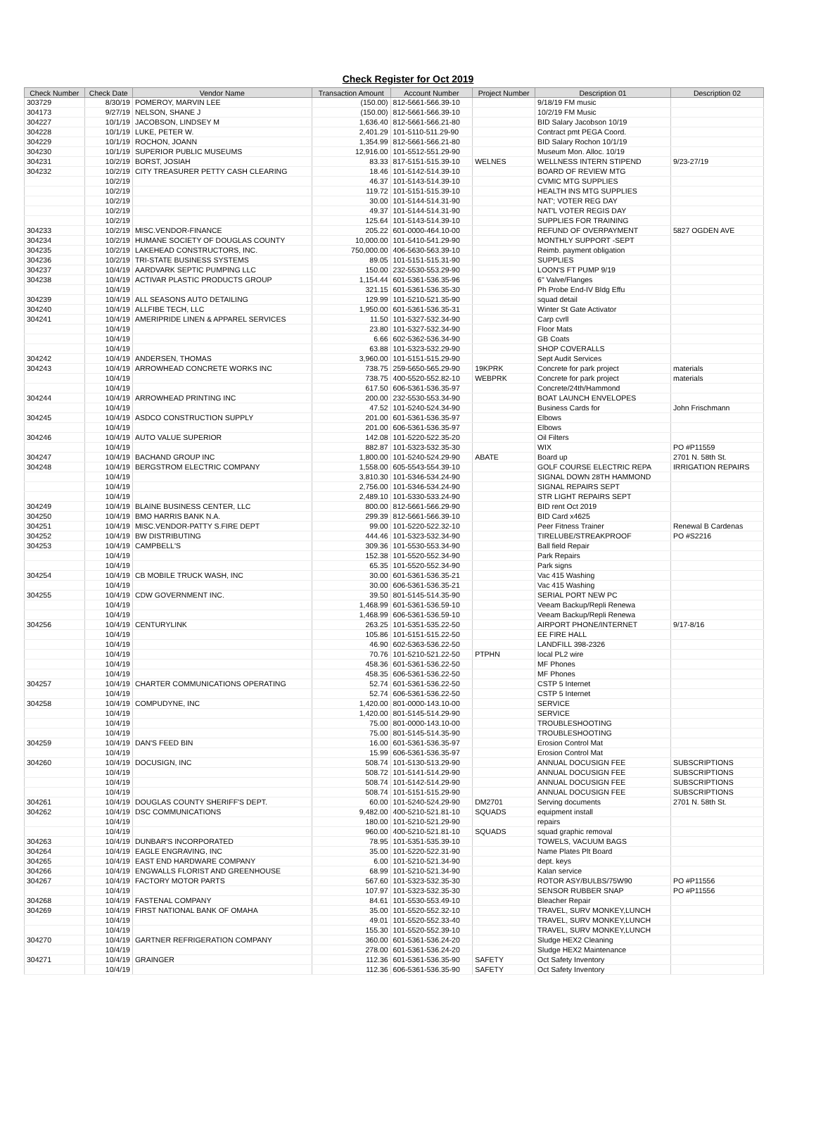Check Register for Oct 2019
| Check Number | Check Date | Vendor Name | Transaction Amount | Account Number | Project Number | Description 01 | Description 02 |
| --- | --- | --- | --- | --- | --- | --- | --- |
| 303729 | 8/30/19 | POMEROY, MARVIN LEE | (150.00) | 812-5661-566.39-10 | | 9/18/19 FM music | |
| 304173 | 9/27/19 | NELSON, SHANE J | (150.00) | 812-5661-566.39-10 | | 10/2/19 FM Music | |
| 304227 | 10/1/19 | JACOBSON, LINDSEY M | 1,636.40 | 812-5661-566.21-80 | | BID Salary Jacobson 10/19 | |
| 304228 | 10/1/19 | LUKE, PETER W. | 2,401.29 | 101-5110-511.29-90 | | Contract pmt PEGA Coord. | |
| 304229 | 10/1/19 | ROCHON, JOANN | 1,354.99 | 812-5661-566.21-80 | | BID Salary Rochon 10/1/19 | |
| 304230 | 10/1/19 | SUPERIOR PUBLIC MUSEUMS | 12,916.00 | 101-5512-551.29-90 | | Museum Mon. Alloc. 10/19 | |
| 304231 | 10/2/19 | BORST, JOSIAH | 83.33 | 817-5151-515.39-10 | WELNES | WELLNESS INTERN STIPEND | 9/23-27/19 |
| 304232 | 10/2/19 | CITY TREASURER PETTY CASH CLEARING | 18.46 | 101-5142-514.39-10 | | BOARD OF REVIEW MTG | |
| | 10/2/19 | | 46.37 | 101-5143-514.39-10 | | CVMIC MTG SUPPLIES | |
| | 10/2/19 | | 119.72 | 101-5151-515.39-10 | | HEALTH INS MTG SUPPLIES | |
| | 10/2/19 | | 30.00 | 101-5144-514.31-90 | | NAT'; VOTER REG DAY | |
| | 10/2/19 | | 49.37 | 101-5144-514.31-90 | | NAT'L VOTER REGIS DAY | |
| | 10/2/19 | | 125.64 | 101-5143-514.39-10 | | SUPPLIES FOR TRAINING | |
| 304233 | 10/2/19 | MISC.VENDOR-FINANCE | 205.22 | 601-0000-464.10-00 | | REFUND OF OVERPAYMENT | 5827 OGDEN AVE |
| 304234 | 10/2/19 | HUMANE SOCIETY OF DOUGLAS COUNTY | 10,000.00 | 101-5410-541.29-90 | | MONTHLY SUPPORT -SEPT | |
| 304235 | 10/2/19 | LAKEHEAD CONSTRUCTORS, INC. | 750,000.00 | 406-5630-563.39-10 | | Reimb. payment obligation | |
| 304236 | 10/2/19 | TRI-STATE BUSINESS SYSTEMS | 89.05 | 101-5151-515.31-90 | | SUPPLIES | |
| 304237 | 10/4/19 | AARDVARK SEPTIC PUMPING LLC | 150.00 | 232-5530-553.29-90 | | LOON'S FT PUMP 9/19 | |
| 304238 | 10/4/19 | ACTIVAR PLASTIC PRODUCTS GROUP | 1,154.44 | 601-5361-536.35-96 | | 6" Valve/Flanges | |
| | 10/4/19 | | 321.15 | 601-5361-536.35-30 | | Ph Probe End-IV Bldg Effu | |
| 304239 | 10/4/19 | ALL SEASONS AUTO DETAILING | 129.99 | 101-5210-521.35-90 | | squad detail | |
| 304240 | 10/4/19 | ALLFIBE TECH, LLC | 1,950.00 | 601-5361-536.35-31 | | Winter St Gate Activator | |
| 304241 | 10/4/19 | AMERIPRIDE LINEN & APPAREL SERVICES | 11.50 | 101-5327-532.34-90 | | Carp cvrll | |
| | 10/4/19 | | 23.80 | 101-5327-532.34-90 | | Floor Mats | |
| | 10/4/19 | | 6.66 | 602-5362-536.34-90 | | GB Coats | |
| | 10/4/19 | | 63.88 | 101-5323-532.29-90 | | SHOP COVERALLS | |
| 304242 | 10/4/19 | ANDERSEN, THOMAS | 3,960.00 | 101-5151-515.29-90 | | Sept Audit Services | |
| 304243 | 10/4/19 | ARROWHEAD CONCRETE WORKS INC | 738.75 | 259-5650-565.29-90 | 19KPRK | Concrete for park project | materials |
| | 10/4/19 | | 738.75 | 400-5520-552.82-10 | WEBPRK | Concrete for park project | materials |
| | 10/4/19 | | 617.50 | 606-5361-536.35-97 | | Concrete/24th/Hammond | |
| 304244 | 10/4/19 | ARROWHEAD PRINTING INC | 200.00 | 232-5530-553.34-90 | | BOAT LAUNCH ENVELOPES | |
| | 10/4/19 | | 47.52 | 101-5240-524.34-90 | | Business Cards for | John Frischmann |
| 304245 | 10/4/19 | ASDCO CONSTRUCTION SUPPLY | 201.00 | 601-5361-536.35-97 | | Elbows | |
| | 10/4/19 | | 201.00 | 606-5361-536.35-97 | | Elbows | |
| 304246 | 10/4/19 | AUTO VALUE SUPERIOR | 142.08 | 101-5220-522.35-20 | | Oil Filters | |
| | 10/4/19 | | 882.87 | 101-5323-532.35-30 | | WIX | PO #P11559 |
| 304247 | 10/4/19 | BACHAND GROUP INC | 1,800.00 | 101-5240-524.29-90 | ABATE | Board up | 2701 N. 58th St. |
| 304248 | 10/4/19 | BERGSTROM ELECTRIC COMPANY | 1,558.00 | 605-5543-554.39-10 | | GOLF COURSE ELECTRIC REPA | IRRIGATION REPAIRS |
| | 10/4/19 | | 3,810.30 | 101-5346-534.24-90 | | SIGNAL DOWN 28TH HAMMOND | |
| | 10/4/19 | | 2,756.00 | 101-5346-534.24-90 | | SIGNAL REPAIRS SEPT | |
| | 10/4/19 | | 2,489.10 | 101-5330-533.24-90 | | STR LIGHT REPAIRS SEPT | |
| 304249 | 10/4/19 | BLAINE BUSINESS CENTER, LLC | 800.00 | 812-5661-566.29-90 | | BID rent Oct 2019 | |
| 304250 | 10/4/19 | BMO HARRIS BANK N.A. | 299.39 | 812-5661-566.39-10 | | BID Card x4625 | |
| 304251 | 10/4/19 | MISC.VENDOR-PATTY S.FIRE DEPT | 99.00 | 101-5220-522.32-10 | | Peer Fitness Trainer | Renewal B Cardenas |
| 304252 | 10/4/19 | BW DISTRIBUTING | 444.46 | 101-5323-532.34-90 | | TIRELUBE/STREAKPROOF | PO #S2216 |
| 304253 | 10/4/19 | CAMPBELL'S | 309.36 | 101-5530-553.34-90 | | Ball field Repair | |
| | 10/4/19 | | 152.38 | 101-5520-552.34-90 | | Park Repairs | |
| | 10/4/19 | | 65.35 | 101-5520-552.34-90 | | Park signs | |
| 304254 | 10/4/19 | CB MOBILE TRUCK WASH, INC | 30.00 | 601-5361-536.35-21 | | Vac 415 Washing | |
| | 10/4/19 | | 30.00 | 606-5361-536.35-21 | | Vac 415 Washing | |
| 304255 | 10/4/19 | CDW GOVERNMENT INC. | 39.50 | 801-5145-514.35-90 | | SERIAL PORT NEW PC | |
| | 10/4/19 | | 1,468.99 | 601-5361-536.59-10 | | Veeam Backup/Repli Renewa | |
| | 10/4/19 | | 1,468.99 | 606-5361-536.59-10 | | Veeam Backup/Repli Renewa | |
| 304256 | 10/4/19 | CENTURYLINK | 263.25 | 101-5351-535.22-50 | | AIRPORT PHONE/INTERNET | 9/17-8/16 |
| | 10/4/19 | | 105.86 | 101-5151-515.22-50 | | EE FIRE HALL | |
| | 10/4/19 | | 46.90 | 602-5363-536.22-50 | | LANDFILL 398-2326 | |
| | 10/4/19 | | 70.76 | 101-5210-521.22-50 | PTPHN | local PL2 wire | |
| | 10/4/19 | | 458.36 | 601-5361-536.22-50 | | MF Phones | |
| | 10/4/19 | | 458.35 | 606-5361-536.22-50 | | MF Phones | |
| 304257 | 10/4/19 | CHARTER COMMUNICATIONS OPERATING | 52.74 | 601-5361-536.22-50 | | CSTP 5 Internet | |
| | 10/4/19 | | 52.74 | 606-5361-536.22-50 | | CSTP 5 Internet | |
| 304258 | 10/4/19 | COMPUDYNE, INC | 1,420.00 | 801-0000-143.10-00 | | SERVICE | |
| | 10/4/19 | | 1,420.00 | 801-5145-514.29-90 | | SERVICE | |
| | 10/4/19 | | 75.00 | 801-0000-143.10-00 | | TROUBLESHOOTING | |
| | 10/4/19 | | 75.00 | 801-5145-514.35-90 | | TROUBLESHOOTING | |
| 304259 | 10/4/19 | DAN'S FEED BIN | 16.00 | 601-5361-536.35-97 | | Erosion Control Mat | |
| | 10/4/19 | | 15.99 | 606-5361-536.35-97 | | Erosion Control Mat | |
| 304260 | 10/4/19 | DOCUSIGN, INC | 508.74 | 101-5130-513.29-90 | | ANNUAL DOCUSIGN FEE | SUBSCRIPTIONS |
| | 10/4/19 | | 508.72 | 101-5141-514.29-90 | | ANNUAL DOCUSIGN FEE | SUBSCRIPTIONS |
| | 10/4/19 | | 508.74 | 101-5142-514.29-90 | | ANNUAL DOCUSIGN FEE | SUBSCRIPTIONS |
| | 10/4/19 | | 508.74 | 101-5151-515.29-90 | | ANNUAL DOCUSIGN FEE | SUBSCRIPTIONS |
| 304261 | 10/4/19 | DOUGLAS COUNTY SHERIFF'S DEPT. | 60.00 | 101-5240-524.29-90 | DM2701 | Serving documents | 2701 N. 58th St. |
| 304262 | 10/4/19 | DSC COMMUNICATIONS | 9,482.00 | 400-5210-521.81-10 | SQUADS | equipment install | |
| | 10/4/19 | | 180.00 | 101-5210-521.29-90 | | repairs | |
| | 10/4/19 | | 960.00 | 400-5210-521.81-10 | SQUADS | squad graphic removal | |
| 304263 | 10/4/19 | DUNBAR'S INCORPORATED | 78.95 | 101-5351-535.39-10 | | TOWELS, VACUUM BAGS | |
| 304264 | 10/4/19 | EAGLE ENGRAVING, INC | 35.00 | 101-5220-522.31-90 | | Name Plates Plt Board | |
| 304265 | 10/4/19 | EAST END HARDWARE COMPANY | 6.00 | 101-5210-521.34-90 | | dept. keys | |
| 304266 | 10/4/19 | ENGWALLS FLORIST AND GREENHOUSE | 68.99 | 101-5210-521.34-90 | | Kalan service | |
| 304267 | 10/4/19 | FACTORY MOTOR PARTS | 567.60 | 101-5323-532.35-30 | | ROTOR ASY/BULBS/75W90 | PO #P11556 |
| | 10/4/19 | | 107.97 | 101-5323-532.35-30 | | SENSOR RUBBER SNAP | PO #P11556 |
| 304268 | 10/4/19 | FASTENAL COMPANY | 84.61 | 101-5530-553.49-10 | | Bleacher Repair | |
| 304269 | 10/4/19 | FIRST NATIONAL BANK OF OMAHA | 35.00 | 101-5520-552.32-10 | | TRAVEL, SURV MONKEY,LUNCH | |
| | 10/4/19 | | 49.01 | 101-5520-552.33-40 | | TRAVEL, SURV MONKEY,LUNCH | |
| | 10/4/19 | | 155.30 | 101-5520-552.39-10 | | TRAVEL, SURV MONKEY,LUNCH | |
| 304270 | 10/4/19 | GARTNER REFRIGERATION COMPANY | 360.00 | 601-5361-536.24-20 | | Sludge HEX2 Cleaning | |
| | 10/4/19 | | 278.00 | 601-5361-536.24-20 | | Sludge HEX2 Maintenance | |
| 304271 | 10/4/19 | GRAINGER | 112.36 | 601-5361-536.35-90 | SAFETY | Oct Safety Inventory | |
| | 10/4/19 | | 112.36 | 606-5361-536.35-90 | SAFETY | Oct Safety Inventory | |